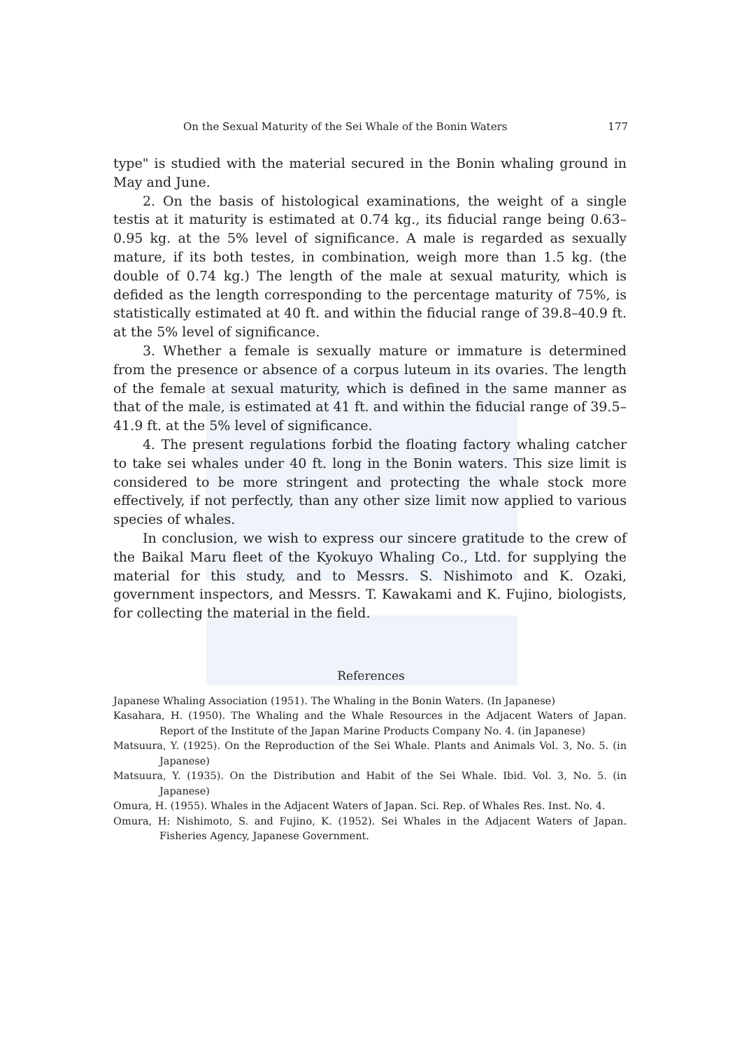On the Sexual Maturity of the Sei Whale of the Bonin Waters 177
type" is studied with the material secured in the Bonin whaling ground in May and June.
2. On the basis of histological examinations, the weight of a single testis at it maturity is estimated at 0.74 kg., its fiducial range being 0.63–0.95 kg. at the 5% level of significance. A male is regarded as sexually mature, if its both testes, in combination, weigh more than 1.5 kg. (the double of 0.74 kg.) The length of the male at sexual maturity, which is defided as the length corresponding to the percentage maturity of 75%, is statistically estimated at 40 ft. and within the fiducial range of 39.8–40.9 ft. at the 5% level of significance.
3. Whether a female is sexually mature or immature is determined from the presence or absence of a corpus luteum in its ovaries. The length of the female at sexual maturity, which is defined in the same manner as that of the male, is estimated at 41 ft. and within the fiducial range of 39.5–41.9 ft. at the 5% level of significance.
4. The present regulations forbid the floating factory whaling catcher to take sei whales under 40 ft. long in the Bonin waters. This size limit is considered to be more stringent and protecting the whale stock more effectively, if not perfectly, than any other size limit now applied to various species of whales.
In conclusion, we wish to express our sincere gratitude to the crew of the Baikal Maru fleet of the Kyokuyo Whaling Co., Ltd. for supplying the material for this study, and to Messrs. S. Nishimoto and K. Ozaki, government inspectors, and Messrs. T. Kawakami and K. Fujino, biologists, for collecting the material in the field.
References
Japanese Whaling Association (1951). The Whaling in the Bonin Waters. (In Japanese)
Kasahara, H. (1950). The Whaling and the Whale Resources in the Adjacent Waters of Japan. Report of the Institute of the Japan Marine Products Company No. 4. (in Japanese)
Matsuura, Y. (1925). On the Reproduction of the Sei Whale. Plants and Animals Vol. 3, No. 5. (in Japanese)
Matsuura, Y. (1935). On the Distribution and Habit of the Sei Whale. Ibid. Vol. 3, No. 5. (in Japanese)
Omura, H. (1955). Whales in the Adjacent Waters of Japan. Sci. Rep. of Whales Res. Inst. No. 4.
Omura, H: Nishimoto, S. and Fujino, K. (1952). Sei Whales in the Adjacent Waters of Japan. Fisheries Agency, Japanese Government.